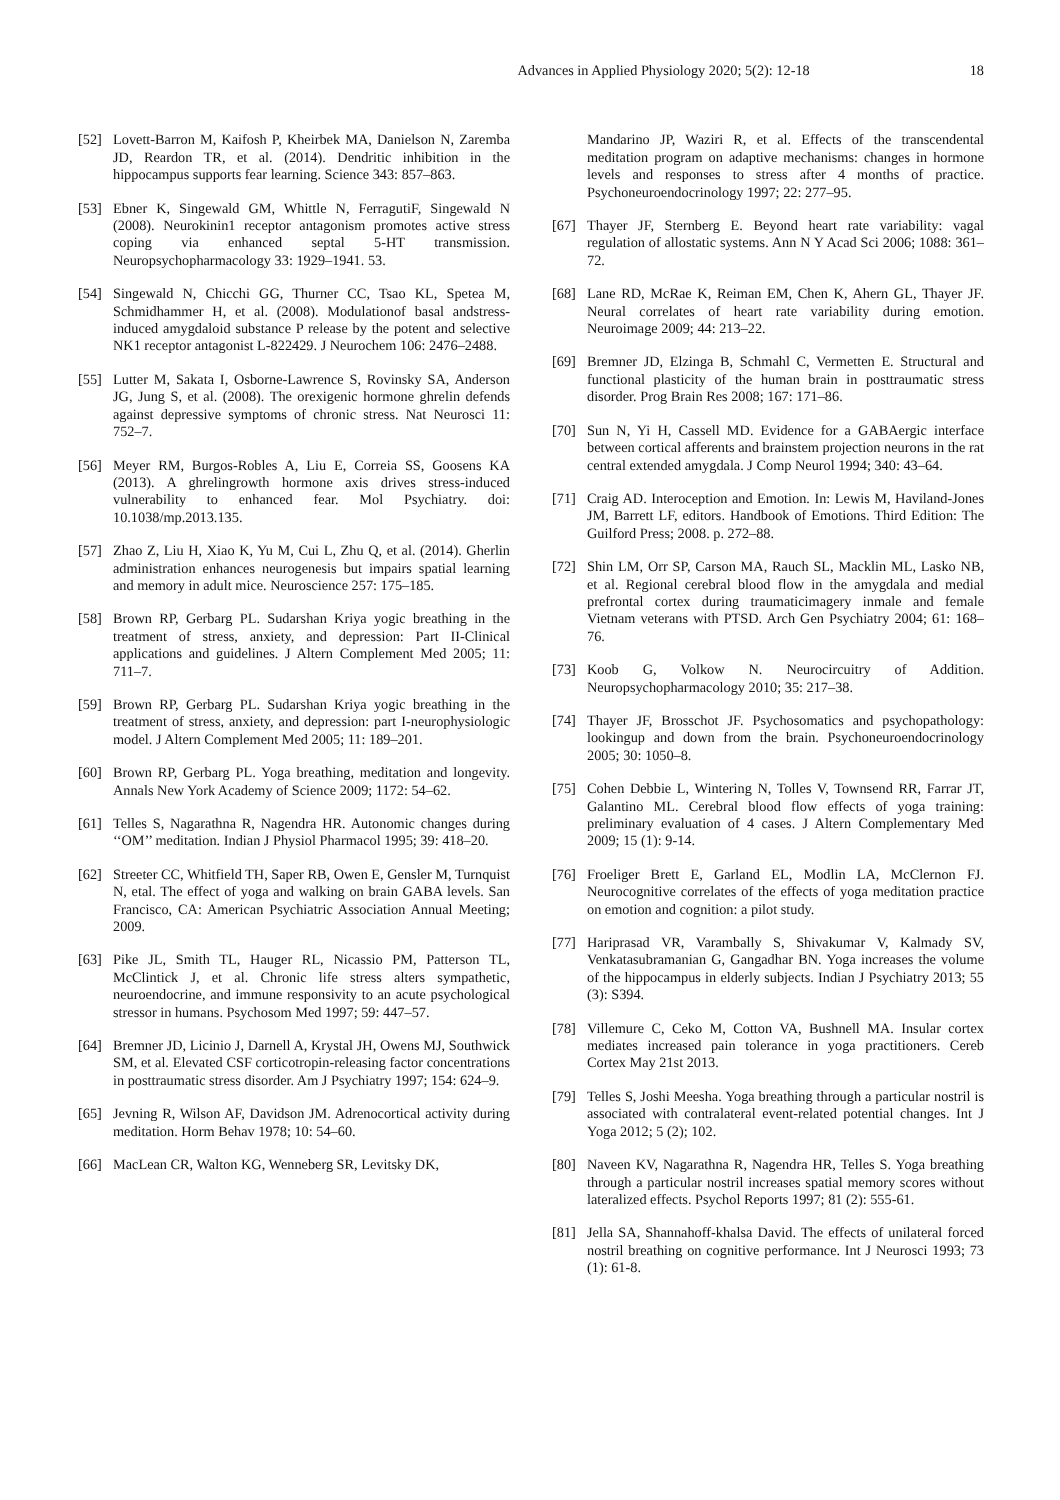Advances in Applied Physiology 2020; 5(2): 12-18 18
[52] Lovett-Barron M, Kaifosh P, Kheirbek MA, Danielson N, Zaremba JD, Reardon TR, et al. (2014). Dendritic inhibition in the hippocampus supports fear learning. Science 343: 857–863.
[53] Ebner K, Singewald GM, Whittle N, FerragutiF, Singewald N (2008). Neurokinin1 receptor antagonism promotes active stress coping via enhanced septal 5-HT transmission. Neuropsychopharmacology 33: 1929–1941. 53.
[54] Singewald N, Chicchi GG, Thurner CC, Tsao KL, Spetea M, Schmidhammer H, et al. (2008). Modulationof basal andstress-induced amygdaloid substance P release by the potent and selective NK1 receptor antagonist L-822429. J Neurochem 106: 2476–2488.
[55] Lutter M, Sakata I, Osborne-Lawrence S, Rovinsky SA, Anderson JG, Jung S, et al. (2008). The orexigenic hormone ghrelin defends against depressive symptoms of chronic stress. Nat Neurosci 11: 752–7.
[56] Meyer RM, Burgos-Robles A, Liu E, Correia SS, Goosens KA (2013). A ghrelingrowth hormone axis drives stress-induced vulnerability to enhanced fear. Mol Psychiatry. doi: 10.1038/mp.2013.135.
[57] Zhao Z, Liu H, Xiao K, Yu M, Cui L, Zhu Q, et al. (2014). Gherlin administration enhances neurogenesis but impairs spatial learning and memory in adult mice. Neuroscience 257: 175–185.
[58] Brown RP, Gerbarg PL. Sudarshan Kriya yogic breathing in the treatment of stress, anxiety, and depression: Part II-Clinical applications and guidelines. J Altern Complement Med 2005; 11: 711–7.
[59] Brown RP, Gerbarg PL. Sudarshan Kriya yogic breathing in the treatment of stress, anxiety, and depression: part I-neurophysiologic model. J Altern Complement Med 2005; 11: 189–201.
[60] Brown RP, Gerbarg PL. Yoga breathing, meditation and longevity. Annals New York Academy of Science 2009; 1172: 54–62.
[61] Telles S, Nagarathna R, Nagendra HR. Autonomic changes during ‘‘OM’’ meditation. Indian J Physiol Pharmacol 1995; 39: 418–20.
[62] Streeter CC, Whitfield TH, Saper RB, Owen E, Gensler M, Turnquist N, etal. The effect of yoga and walking on brain GABA levels. San Francisco, CA: American Psychiatric Association Annual Meeting; 2009.
[63] Pike JL, Smith TL, Hauger RL, Nicassio PM, Patterson TL, McClintick J, et al. Chronic life stress alters sympathetic, neuroendocrine, and immune responsivity to an acute psychological stressor in humans. Psychosom Med 1997; 59: 447–57.
[64] Bremner JD, Licinio J, Darnell A, Krystal JH, Owens MJ, Southwick SM, et al. Elevated CSF corticotropin-releasing factor concentrations in posttraumatic stress disorder. Am J Psychiatry 1997; 154: 624–9.
[65] Jevning R, Wilson AF, Davidson JM. Adrenocortical activity during meditation. Horm Behav 1978; 10: 54–60.
[66] MacLean CR, Walton KG, Wenneberg SR, Levitsky DK,
Mandarino JP, Waziri R, et al. Effects of the transcendental meditation program on adaptive mechanisms: changes in hormone levels and responses to stress after 4 months of practice. Psychoneuroendocrinology 1997; 22: 277–95.
[67] Thayer JF, Sternberg E. Beyond heart rate variability: vagal regulation of allostatic systems. Ann N Y Acad Sci 2006; 1088: 361–72.
[68] Lane RD, McRae K, Reiman EM, Chen K, Ahern GL, Thayer JF. Neural correlates of heart rate variability during emotion. Neuroimage 2009; 44: 213–22.
[69] Bremner JD, Elzinga B, Schmahl C, Vermetten E. Structural and functional plasticity of the human brain in posttraumatic stress disorder. Prog Brain Res 2008; 167: 171–86.
[70] Sun N, Yi H, Cassell MD. Evidence for a GABAergic interface between cortical afferents and brainstem projection neurons in the rat central extended amygdala. J Comp Neurol 1994; 340: 43–64.
[71] Craig AD. Interoception and Emotion. In: Lewis M, Haviland-Jones JM, Barrett LF, editors. Handbook of Emotions. Third Edition: The Guilford Press; 2008. p. 272–88.
[72] Shin LM, Orr SP, Carson MA, Rauch SL, Macklin ML, Lasko NB, et al. Regional cerebral blood flow in the amygdala and medial prefrontal cortex during traumaticimagery inmale and female Vietnam veterans with PTSD. Arch Gen Psychiatry 2004; 61: 168–76.
[73] Koob G, Volkow N. Neurocircuitry of Addition. Neuropsychopharmacology 2010; 35: 217–38.
[74] Thayer JF, Brosschot JF. Psychosomatics and psychopathology: lookingup and down from the brain. Psychoneuroendocrinology 2005; 30: 1050–8.
[75] Cohen Debbie L, Wintering N, Tolles V, Townsend RR, Farrar JT, Galantino ML. Cerebral blood flow effects of yoga training: preliminary evaluation of 4 cases. J Altern Complementary Med 2009; 15 (1): 9-14.
[76] Froeliger Brett E, Garland EL, Modlin LA, McClernon FJ. Neurocognitive correlates of the effects of yoga meditation practice on emotion and cognition: a pilot study.
[77] Hariprasad VR, Varambally S, Shivakumar V, Kalmady SV, Venkatasubramanian G, Gangadhar BN. Yoga increases the volume of the hippocampus in elderly subjects. Indian J Psychiatry 2013; 55 (3): S394.
[78] Villemure C, Ceko M, Cotton VA, Bushnell MA. Insular cortex mediates increased pain tolerance in yoga practitioners. Cereb Cortex May 21st 2013.
[79] Telles S, Joshi Meesha. Yoga breathing through a particular nostril is associated with contralateral event-related potential changes. Int J Yoga 2012; 5 (2); 102.
[80] Naveen KV, Nagarathna R, Nagendra HR, Telles S. Yoga breathing through a particular nostril increases spatial memory scores without lateralized effects. Psychol Reports 1997; 81 (2): 555-61.
[81] Jella SA, Shannahoff-khalsa David. The effects of unilateral forced nostril breathing on cognitive performance. Int J Neurosci 1993; 73 (1): 61-8.